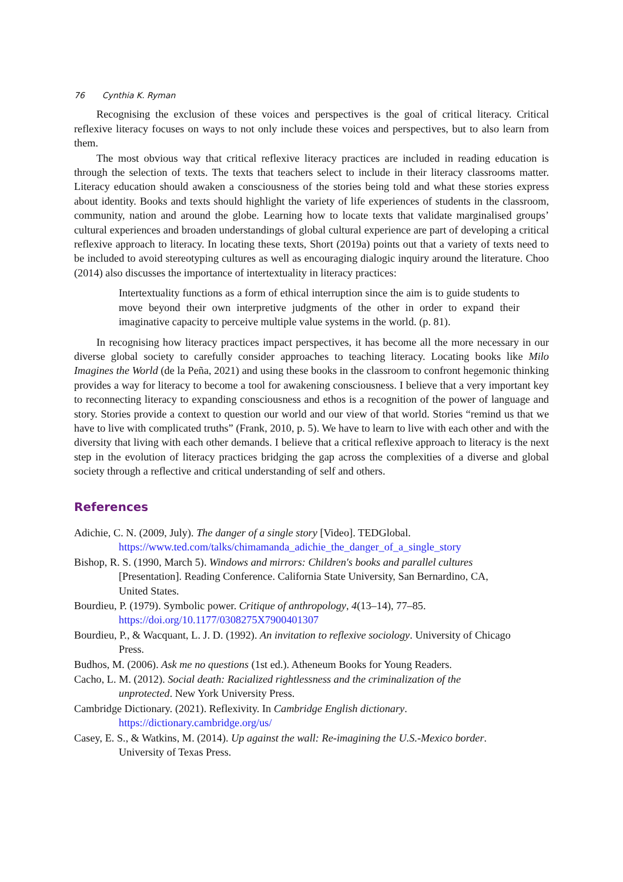76 Cynthia K. Ryman
Recognising the exclusion of these voices and perspectives is the goal of critical literacy. Critical reflexive literacy focuses on ways to not only include these voices and perspectives, but to also learn from them.
The most obvious way that critical reflexive literacy practices are included in reading education is through the selection of texts. The texts that teachers select to include in their literacy classrooms matter. Literacy education should awaken a consciousness of the stories being told and what these stories express about identity. Books and texts should highlight the variety of life experiences of students in the classroom, community, nation and around the globe. Learning how to locate texts that validate marginalised groups’ cultural experiences and broaden understandings of global cultural experience are part of developing a critical reflexive approach to literacy. In locating these texts, Short (2019a) points out that a variety of texts need to be included to avoid stereotyping cultures as well as encouraging dialogic inquiry around the literature. Choo (2014) also discusses the importance of intertextuality in literacy practices:
Intertextuality functions as a form of ethical interruption since the aim is to guide students to move beyond their own interpretive judgments of the other in order to expand their imaginative capacity to perceive multiple value systems in the world. (p. 81).
In recognising how literacy practices impact perspectives, it has become all the more necessary in our diverse global society to carefully consider approaches to teaching literacy. Locating books like Milo Imagines the World (de la Peña, 2021) and using these books in the classroom to confront hegemonic thinking provides a way for literacy to become a tool for awakening consciousness. I believe that a very important key to reconnecting literacy to expanding consciousness and ethos is a recognition of the power of language and story. Stories provide a context to question our world and our view of that world. Stories “remind us that we have to live with complicated truths” (Frank, 2010, p. 5). We have to learn to live with each other and with the diversity that living with each other demands. I believe that a critical reflexive approach to literacy is the next step in the evolution of literacy practices bridging the gap across the complexities of a diverse and global society through a reflective and critical understanding of self and others.
References
Adichie, C. N. (2009, July). The danger of a single story [Video]. TEDGlobal.
https://www.ted.com/talks/chimamanda_adichie_the_danger_of_a_single_story
Bishop, R. S. (1990, March 5). Windows and mirrors: Children's books and parallel cultures
[Presentation]. Reading Conference. California State University, San Bernardino, CA,
United States.
Bourdieu, P. (1979). Symbolic power. Critique of anthropology, 4(13–14), 77–85.
https://doi.org/10.1177/0308275X7900401307
Bourdieu, P., & Wacquant, L. J. D. (1992). An invitation to reflexive sociology. University of Chicago
Press.
Budhos, M. (2006). Ask me no questions (1st ed.). Atheneum Books for Young Readers.
Cacho, L. M. (2012). Social death: Racialized rightlessness and the criminalization of the
unprotected. New York University Press.
Cambridge Dictionary. (2021). Reflexivity. In Cambridge English dictionary.
https://dictionary.cambridge.org/us/
Casey, E. S., & Watkins, M. (2014). Up against the wall: Re-imagining the U.S.-Mexico border.
University of Texas Press.